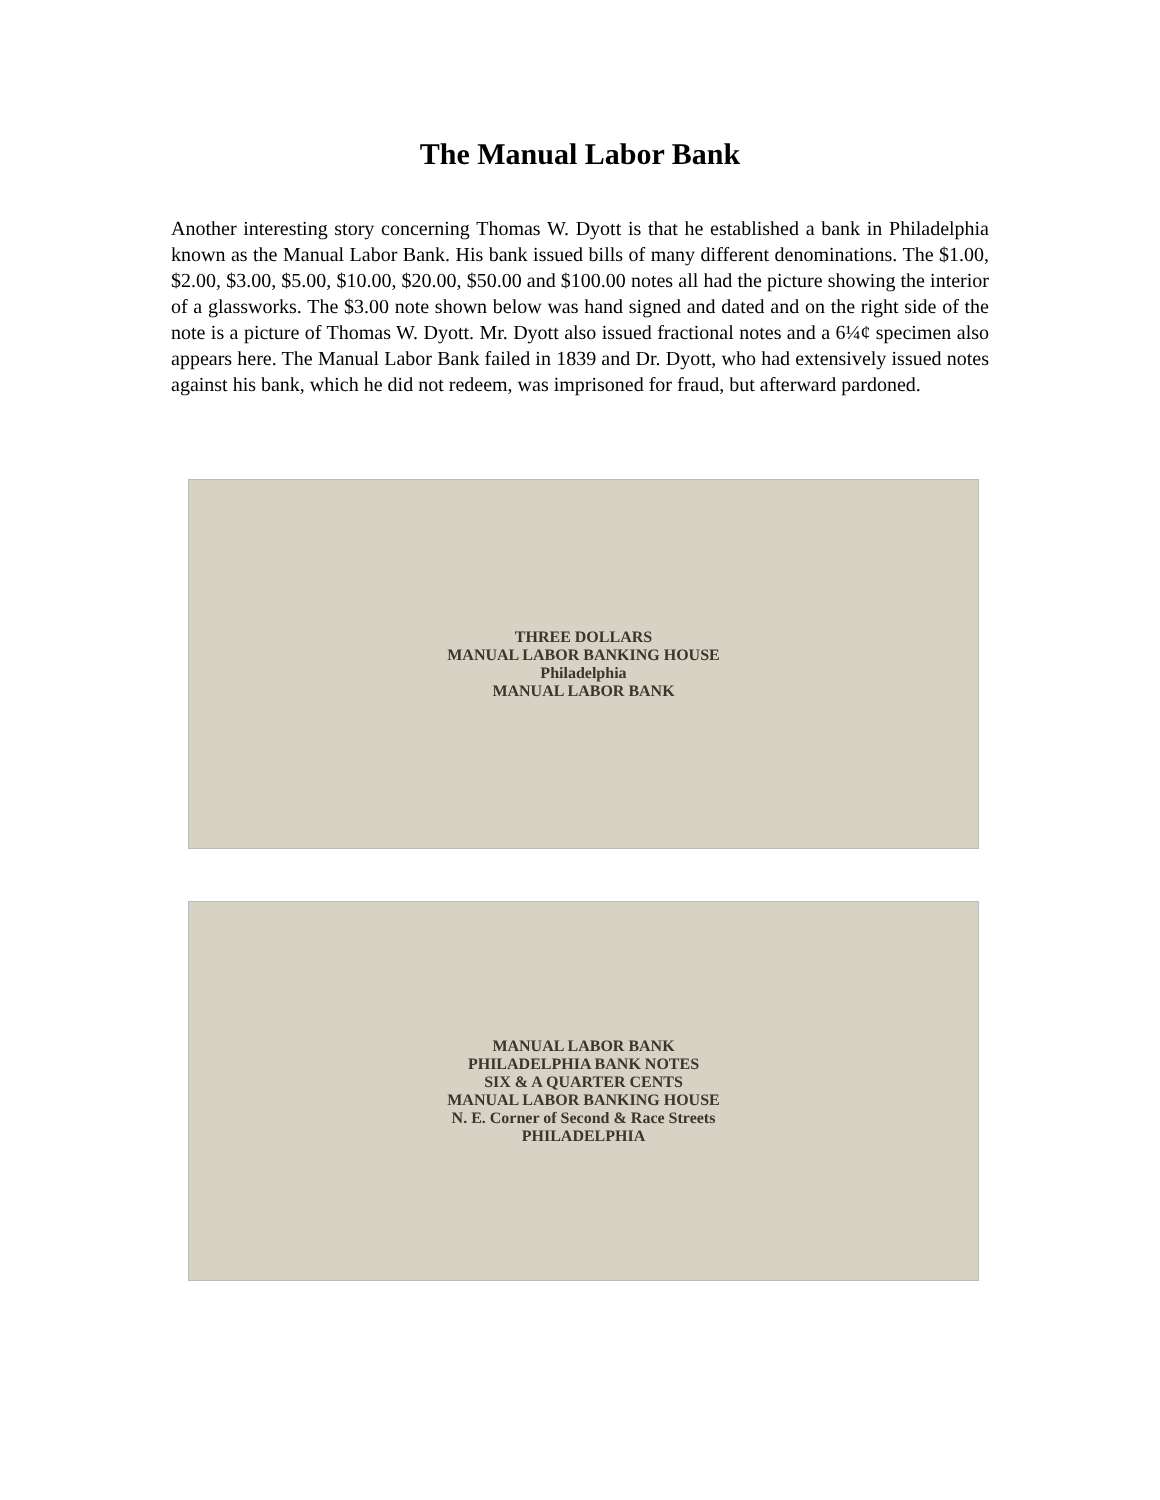The Manual Labor Bank
Another interesting story concerning Thomas W. Dyott is that he established a bank in Philadelphia known as the Manual Labor Bank. His bank issued bills of many different denominations. The $1.00, $2.00, $3.00, $5.00, $10.00, $20.00, $50.00 and $100.00 notes all had the picture showing the interior of a glassworks. The $3.00 note shown below was hand signed and dated and on the right side of the note is a picture of Thomas W. Dyott. Mr. Dyott also issued fractional notes and a 6¼¢ specimen also appears here. The Manual Labor Bank failed in 1839 and Dr. Dyott, who had extensively issued notes against his bank, which he did not redeem, was imprisoned for fraud, but afterward pardoned.
THREE DOLLARS
MANUAL LABOR BANKING HOUSE
Philadelphia
MANUAL LABOR BANK
MANUAL LABOR BANK
PHILADELPHIA BANK NOTES
SIX & A QUARTER CENTS
MANUAL LABOR BANKING HOUSE
N. E. Corner of Second & Race Streets
PHILADELPHIA